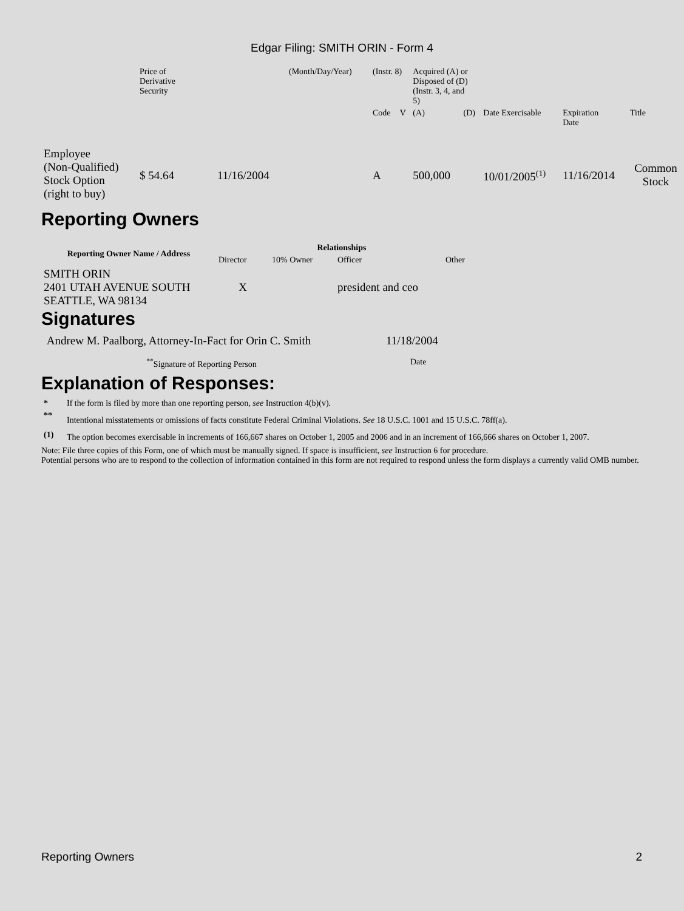Edgar Filing: SMITH ORIN - Form 4
| | Price of Derivative Security | | (Month/Day/Year) | (Instr. 8) | | Acquired (A) or Disposed of (D) (Instr. 3, 4, and 5) | | | | |
| | | | | Code | V | (A) | (D) | Date Exercisable | Expiration Date | Title |
| Employee (Non-Qualified) Stock Option (right to buy) | $ 54.64 | 11/16/2004 | | A | | 500,000 | | 10/01/2005<sup>(1)</sup> | 11/16/2014 | Common Stock |
Reporting Owners
| Reporting Owner Name / Address | Relationships | | | |
| --- | --- | --- | --- | --- |
| | Director | 10% Owner | Officer | Other |
| SMITH ORIN 2401 UTAH AVENUE SOUTH SEATTLE, WA 98134 | X | | president and ceo | |
Signatures
| Andrew M. Paalborg, Attorney-In-Fact for Orin C. Smith | 11/18/2004 |
| <sup>**</sup> Signature of Reporting Person | Date |
Explanation of Responses:
| * | If the form is filed by more than one reporting person, see Instruction 4(b)(v). |
| ** | Intentional misstatements or omissions of facts constitute Federal Criminal Violations. See 18 U.S.C. 1001 and 15 U.S.C. 78ff(a). |
| (1) | The option becomes exercisable in increments of 166,667 shares on October 1, 2005 and 2006 and in an increment of 166,666 shares on October 1, 2007. |
Note: File three copies of this Form, one of which must be manually signed. If space is insufficient, see Instruction 6 for procedure.
Potential persons who are to respond to the collection of information contained in this form are not required to respond unless the form displays a currently valid OMB number.
Reporting Owners 2